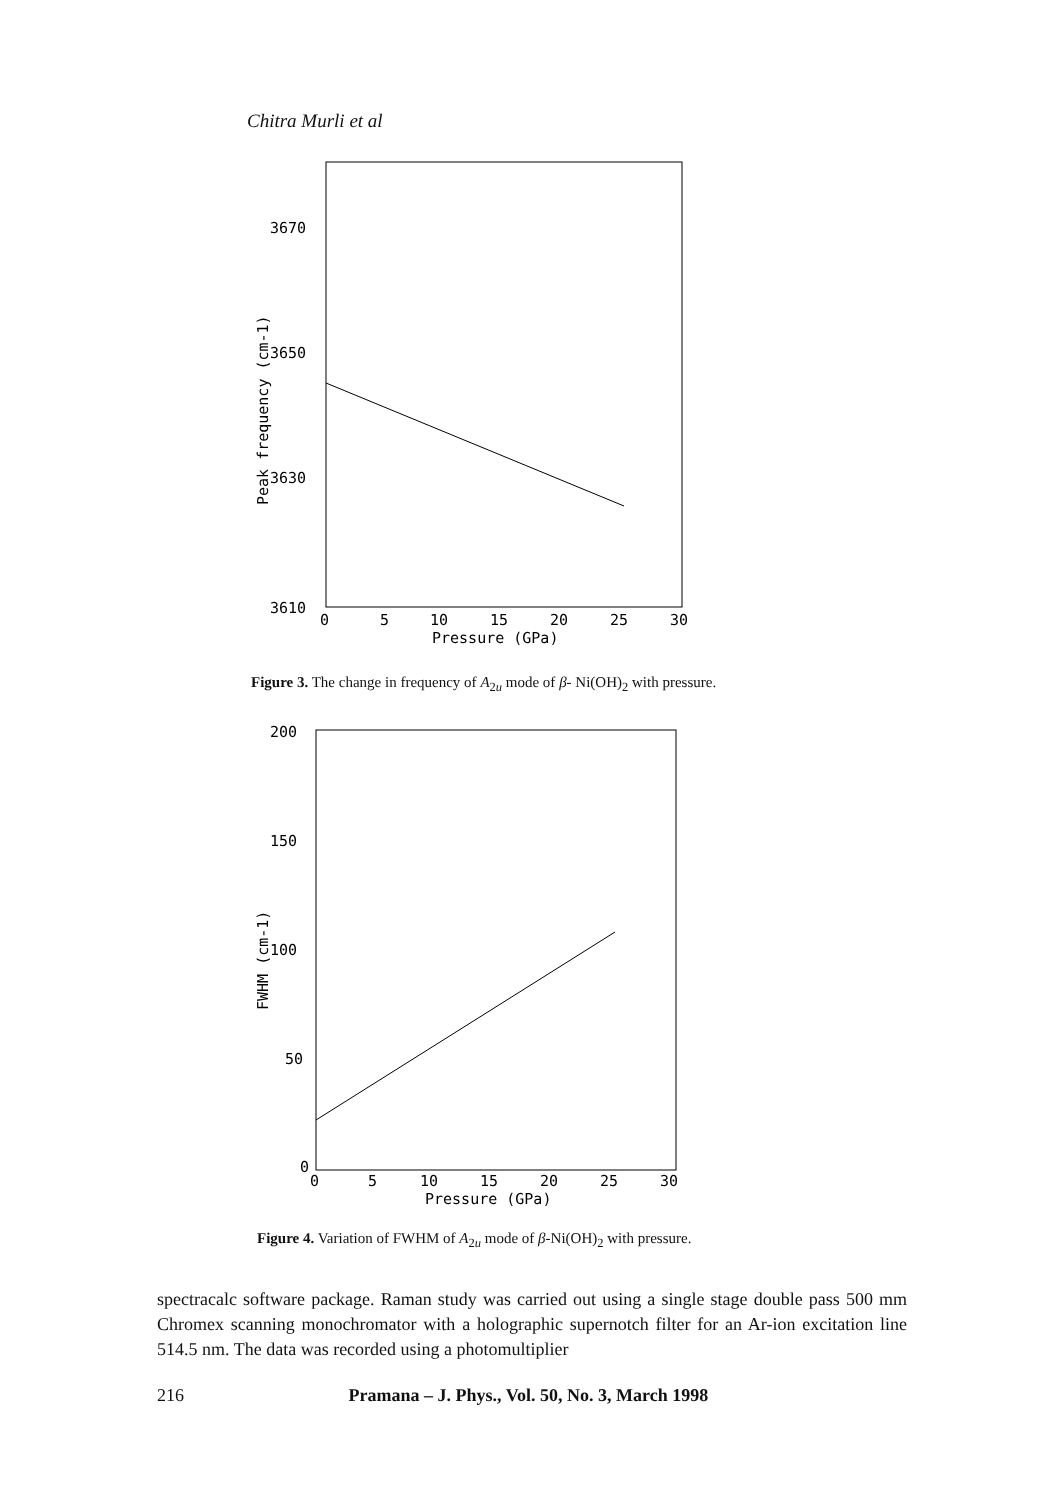Chitra Murli et al
3670
3650
3630
3610
0
5
10
15
20
25
30
Pressure (GPa)
Peak frequency (cm-1)
Figure 3. The change in frequency of A<sub>2u</sub> mode of β- Ni(OH)<sub>2</sub> with pressure.
200
150
100
50
0
0
5
10
15
20
25
30
Pressure (GPa)
FWHM (cm-1)
Figure 4. Variation of FWHM of A<sub>2u</sub> mode of β-Ni(OH)<sub>2</sub> with pressure.
spectracalc software package. Raman study was carried out using a single stage double pass 500 mm Chromex scanning monochromator with a holographic supernotch filter for an Ar-ion excitation line 514.5 nm. The data was recorded using a photomultiplier
216 Pramana – J. Phys., Vol. 50, No. 3, March 1998